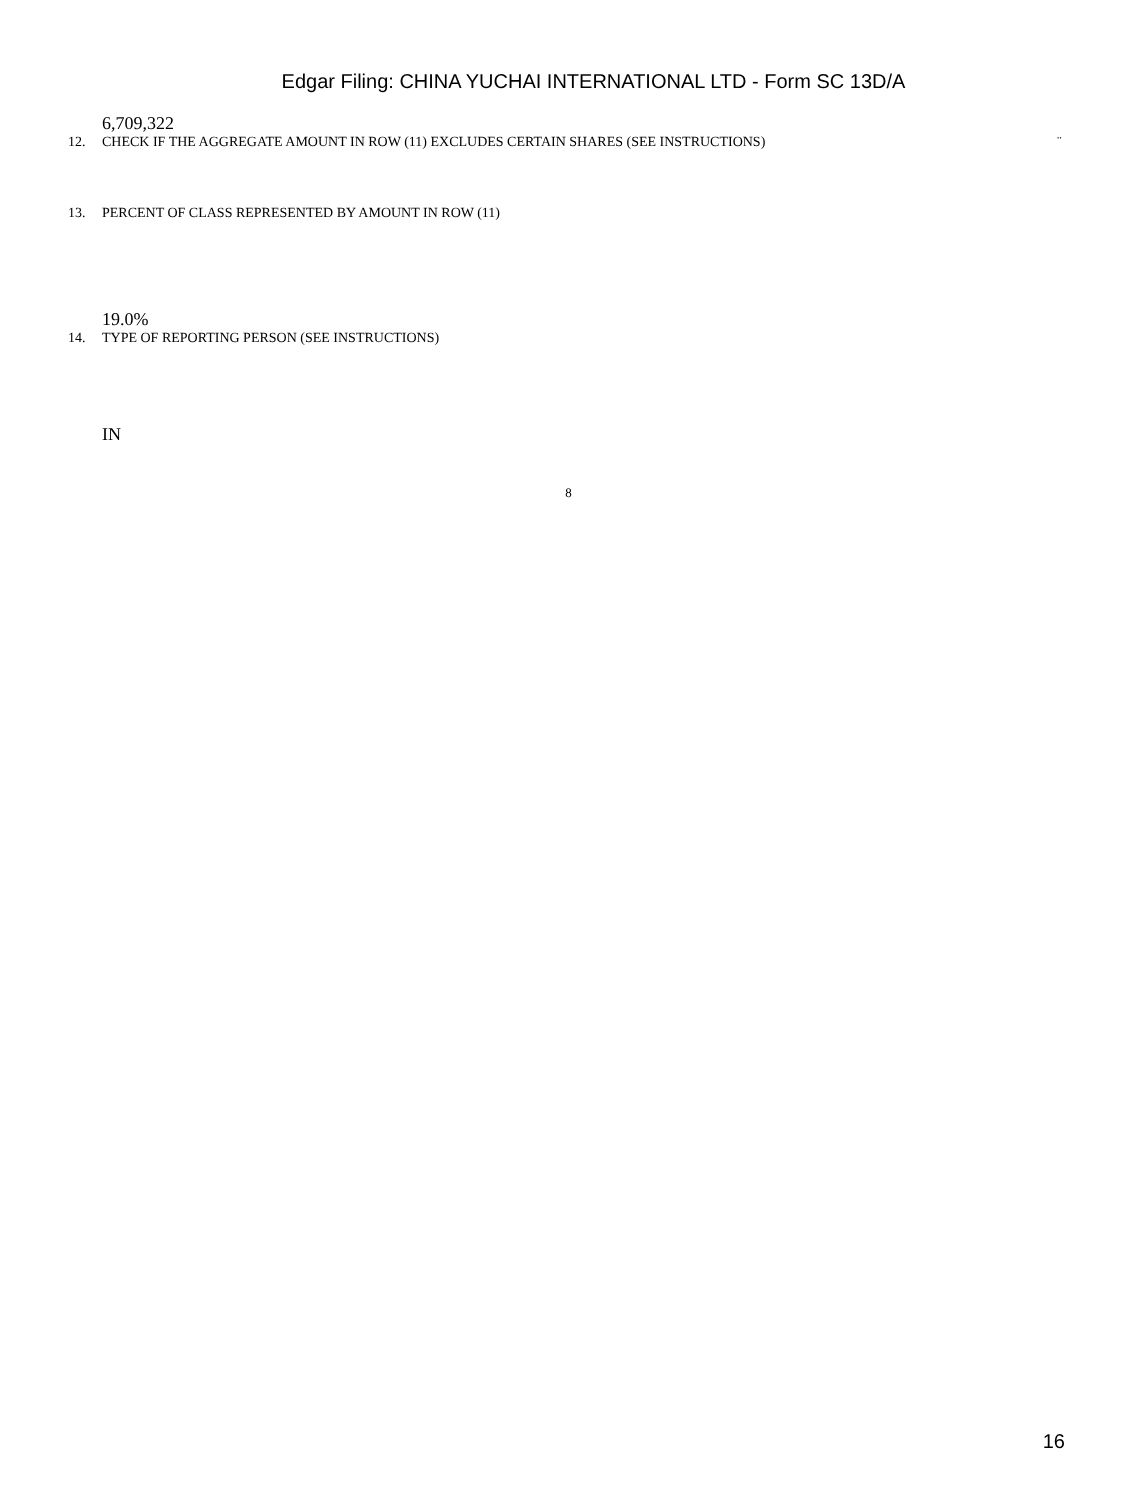Edgar Filing: CHINA YUCHAI INTERNATIONAL LTD - Form SC 13D/A
6,709,322
12. CHECK IF THE AGGREGATE AMOUNT IN ROW (11) EXCLUDES CERTAIN SHARES (SEE INSTRUCTIONS) ¨
13. PERCENT OF CLASS REPRESENTED BY AMOUNT IN ROW (11)
19.0%
14. TYPE OF REPORTING PERSON (SEE INSTRUCTIONS)
IN
8
16